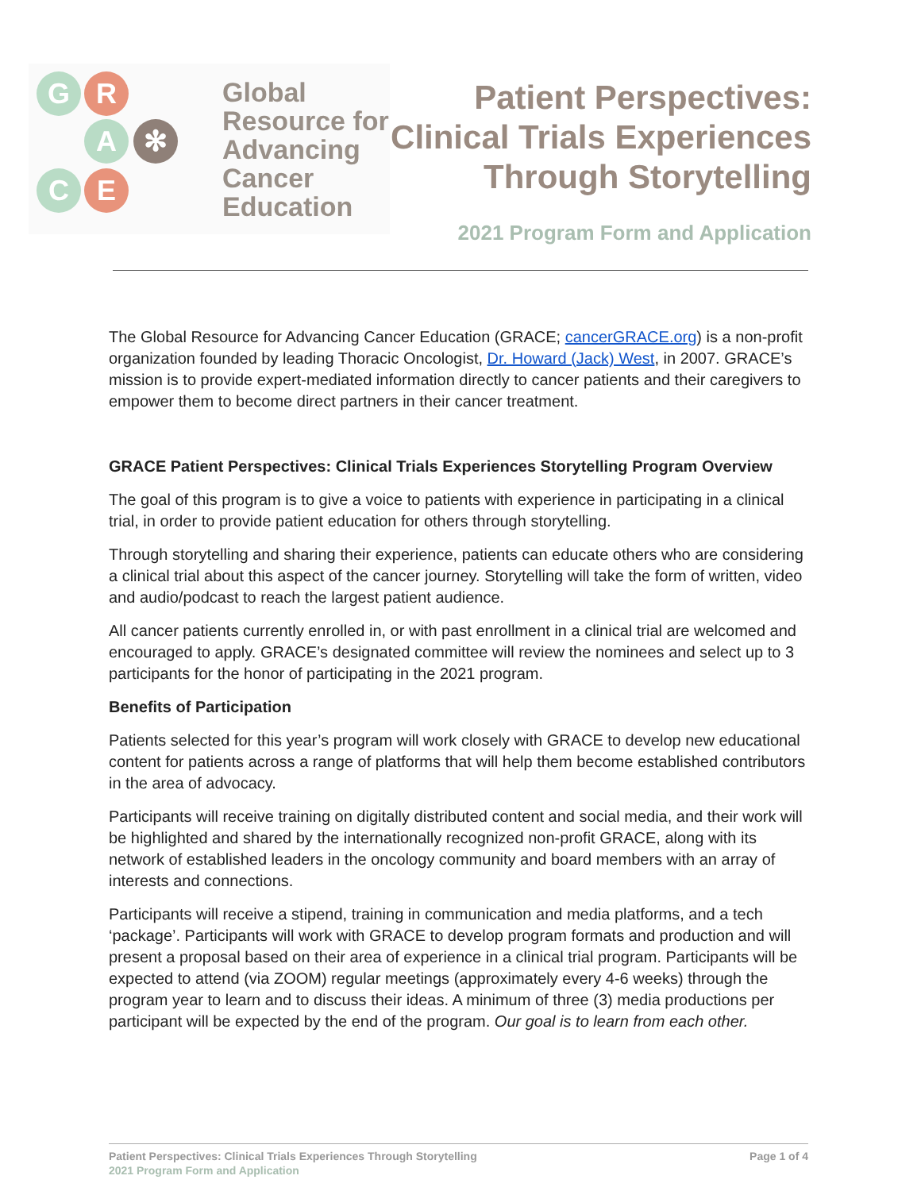G R
A ✻
C E
Global
Resource for
Advancing
Cancer
Education
Patient Perspectives:
Clinical Trials Experiences
Through Storytelling
2021 Program Form and Application
The Global Resource for Advancing Cancer Education (GRACE; cancerGRACE.org) is a non-profit organization founded by leading Thoracic Oncologist, Dr. Howard (Jack) West, in 2007. GRACE’s mission is to provide expert-mediated information directly to cancer patients and their caregivers to empower them to become direct partners in their cancer treatment.
GRACE Patient Perspectives: Clinical Trials Experiences Storytelling Program Overview
The goal of this program is to give a voice to patients with experience in participating in a clinical trial, in order to provide patient education for others through storytelling.
Through storytelling and sharing their experience, patients can educate others who are considering a clinical trial about this aspect of the cancer journey. Storytelling will take the form of written, video and audio/podcast to reach the largest patient audience.
All cancer patients currently enrolled in, or with past enrollment in a clinical trial are welcomed and encouraged to apply. GRACE’s designated committee will review the nominees and select up to 3 participants for the honor of participating in the 2021 program.
Benefits of Participation
Patients selected for this year’s program will work closely with GRACE to develop new educational content for patients across a range of platforms that will help them become established contributors in the area of advocacy.
Participants will receive training on digitally distributed content and social media, and their work will be highlighted and shared by the internationally recognized non-profit GRACE, along with its network of established leaders in the oncology community and board members with an array of interests and connections.
Participants will receive a stipend, training in communication and media platforms, and a tech ‘package’. Participants will work with GRACE to develop program formats and production and will present a proposal based on their area of experience in a clinical trial program. Participants will be expected to attend (via ZOOM) regular meetings (approximately every 4-6 weeks) through the program year to learn and to discuss their ideas. A minimum of three (3) media productions per participant will be expected by the end of the program. Our goal is to learn from each other.
Patient Perspectives: Clinical Trials Experiences Through Storytelling
2021 Program Form and Application
Page 1 of 4